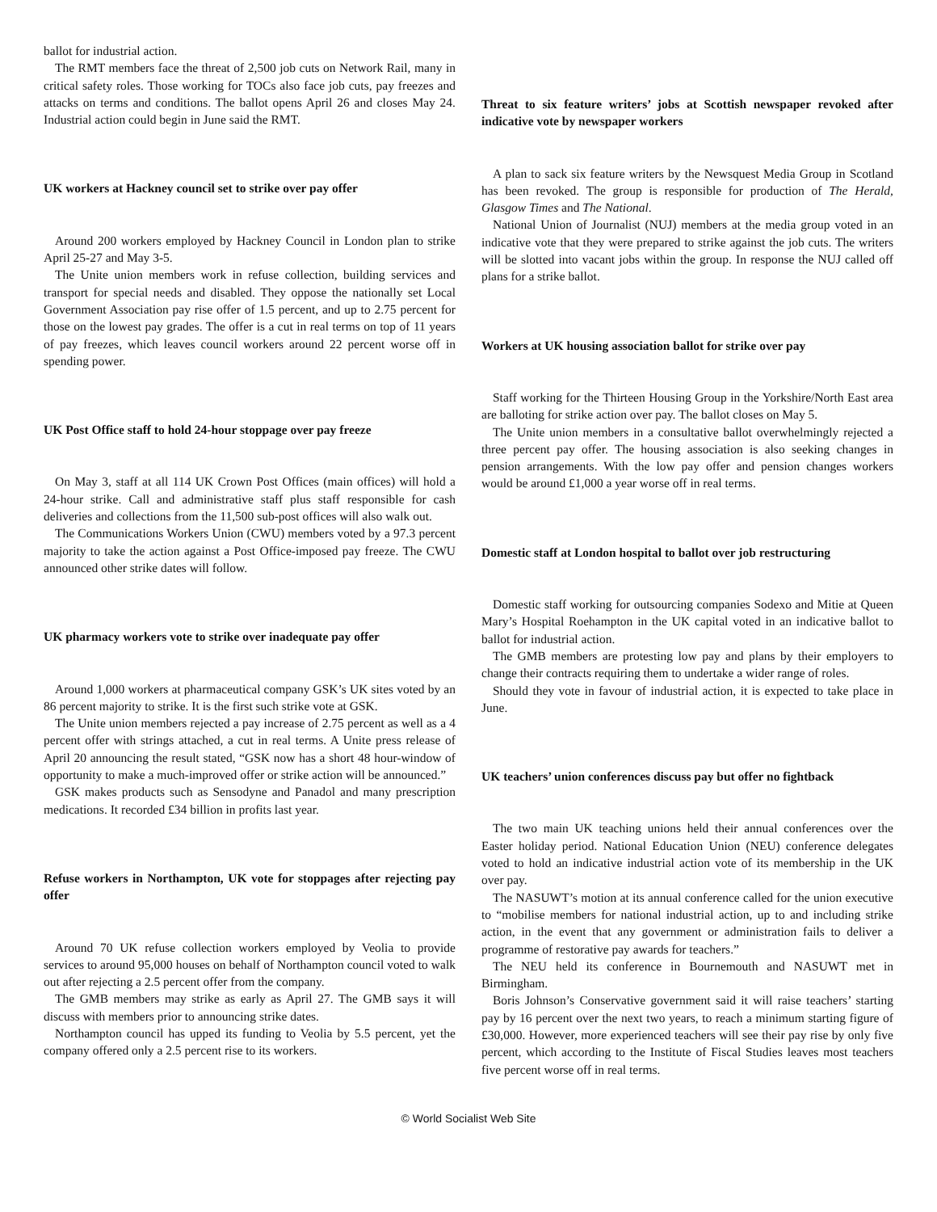ballot for industrial action.
The RMT members face the threat of 2,500 job cuts on Network Rail, many in critical safety roles. Those working for TOCs also face job cuts, pay freezes and attacks on terms and conditions. The ballot opens April 26 and closes May 24. Industrial action could begin in June said the RMT.
UK workers at Hackney council set to strike over pay offer
Around 200 workers employed by Hackney Council in London plan to strike April 25-27 and May 3-5.
The Unite union members work in refuse collection, building services and transport for special needs and disabled. They oppose the nationally set Local Government Association pay rise offer of 1.5 percent, and up to 2.75 percent for those on the lowest pay grades. The offer is a cut in real terms on top of 11 years of pay freezes, which leaves council workers around 22 percent worse off in spending power.
UK Post Office staff to hold 24-hour stoppage over pay freeze
On May 3, staff at all 114 UK Crown Post Offices (main offices) will hold a 24-hour strike. Call and administrative staff plus staff responsible for cash deliveries and collections from the 11,500 sub-post offices will also walk out.
The Communications Workers Union (CWU) members voted by a 97.3 percent majority to take the action against a Post Office-imposed pay freeze. The CWU announced other strike dates will follow.
UK pharmacy workers vote to strike over inadequate pay offer
Around 1,000 workers at pharmaceutical company GSK’s UK sites voted by an 86 percent majority to strike. It is the first such strike vote at GSK.
The Unite union members rejected a pay increase of 2.75 percent as well as a 4 percent offer with strings attached, a cut in real terms. A Unite press release of April 20 announcing the result stated, “GSK now has a short 48 hour-window of opportunity to make a much-improved offer or strike action will be announced.”
GSK makes products such as Sensodyne and Panadol and many prescription medications. It recorded £34 billion in profits last year.
Refuse workers in Northampton, UK vote for stoppages after rejecting pay offer
Around 70 UK refuse collection workers employed by Veolia to provide services to around 95,000 houses on behalf of Northampton council voted to walk out after rejecting a 2.5 percent offer from the company.
The GMB members may strike as early as April 27. The GMB says it will discuss with members prior to announcing strike dates.
Northampton council has upped its funding to Veolia by 5.5 percent, yet the company offered only a 2.5 percent rise to its workers.
Threat to six feature writers’ jobs at Scottish newspaper revoked after indicative vote by newspaper workers
A plan to sack six feature writers by the Newsquest Media Group in Scotland has been revoked. The group is responsible for production of The Herald, Glasgow Times and The National.
National Union of Journalist (NUJ) members at the media group voted in an indicative vote that they were prepared to strike against the job cuts. The writers will be slotted into vacant jobs within the group. In response the NUJ called off plans for a strike ballot.
Workers at UK housing association ballot for strike over pay
Staff working for the Thirteen Housing Group in the Yorkshire/North East area are balloting for strike action over pay. The ballot closes on May 5.
The Unite union members in a consultative ballot overwhelmingly rejected a three percent pay offer. The housing association is also seeking changes in pension arrangements. With the low pay offer and pension changes workers would be around £1,000 a year worse off in real terms.
Domestic staff at London hospital to ballot over job restructuring
Domestic staff working for outsourcing companies Sodexo and Mitie at Queen Mary’s Hospital Roehampton in the UK capital voted in an indicative ballot to ballot for industrial action.
The GMB members are protesting low pay and plans by their employers to change their contracts requiring them to undertake a wider range of roles.
Should they vote in favour of industrial action, it is expected to take place in June.
UK teachers’ union conferences discuss pay but offer no fightback
The two main UK teaching unions held their annual conferences over the Easter holiday period. National Education Union (NEU) conference delegates voted to hold an indicative industrial action vote of its membership in the UK over pay.
The NASUWT’s motion at its annual conference called for the union executive to “mobilise members for national industrial action, up to and including strike action, in the event that any government or administration fails to deliver a programme of restorative pay awards for teachers.”
The NEU held its conference in Bournemouth and NASUWT met in Birmingham.
Boris Johnson’s Conservative government said it will raise teachers’ starting pay by 16 percent over the next two years, to reach a minimum starting figure of £30,000. However, more experienced teachers will see their pay rise by only five percent, which according to the Institute of Fiscal Studies leaves most teachers five percent worse off in real terms.
© World Socialist Web Site